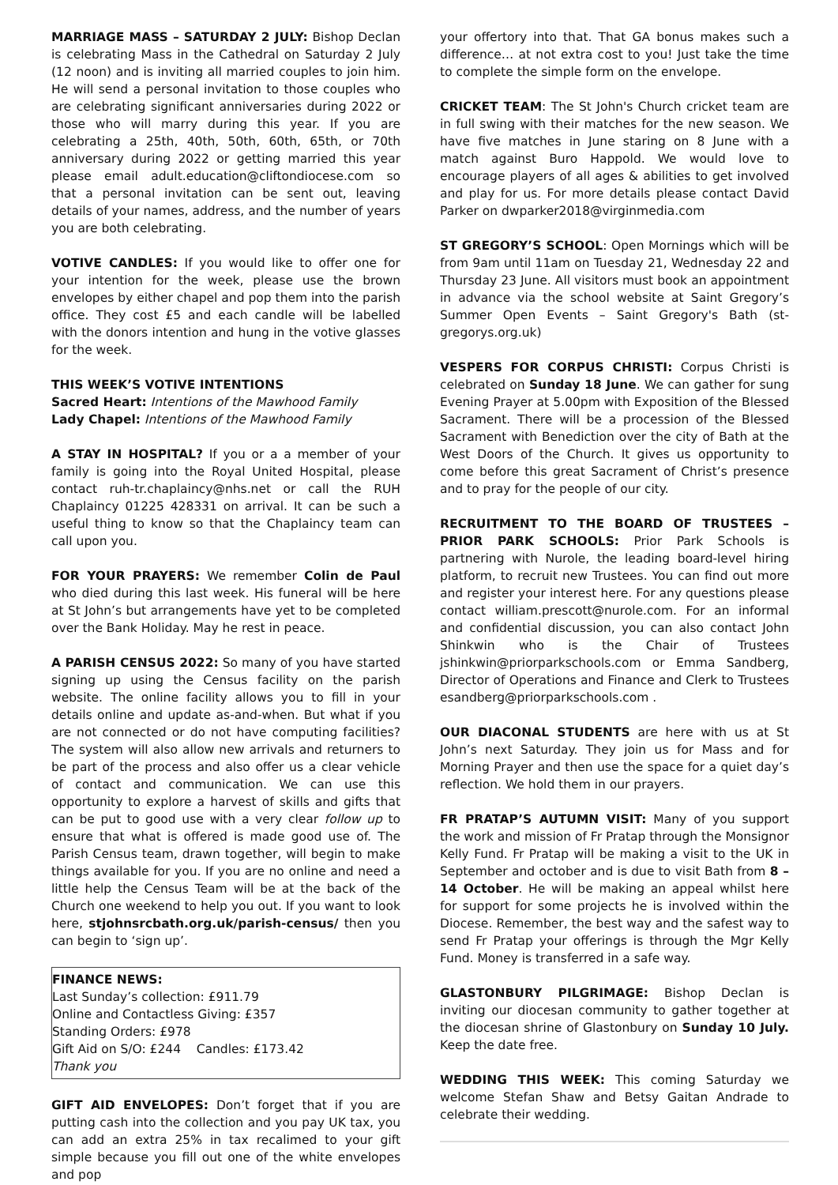MARRIAGE MASS – SATURDAY 2 JULY: Bishop Declan is celebrating Mass in the Cathedral on Saturday 2 July (12 noon) and is inviting all married couples to join him. He will send a personal invitation to those couples who are celebrating significant anniversaries during 2022 or those who will marry during this year. If you are celebrating a 25th, 40th, 50th, 60th, 65th, or 70th anniversary during 2022 or getting married this year please email adult.education@cliftondiocese.com so that a personal invitation can be sent out, leaving details of your names, address, and the number of years you are both celebrating.
VOTIVE CANDLES: If you would like to offer one for your intention for the week, please use the brown envelopes by either chapel and pop them into the parish office. They cost £5 and each candle will be labelled with the donors intention and hung in the votive glasses for the week.
THIS WEEK’S VOTIVE INTENTIONS
Sacred Heart: Intentions of the Mawhood Family
Lady Chapel: Intentions of the Mawhood Family
A STAY IN HOSPITAL? If you or a a member of your family is going into the Royal United Hospital, please contact ruh-tr.chaplaincy@nhs.net or call the RUH Chaplaincy 01225 428331 on arrival. It can be such a useful thing to know so that the Chaplaincy team can call upon you.
FOR YOUR PRAYERS: We remember Colin de Paul who died during this last week. His funeral will be here at St John’s but arrangements have yet to be completed over the Bank Holiday. May he rest in peace.
A PARISH CENSUS 2022: So many of you have started signing up using the Census facility on the parish website. The online facility allows you to fill in your details online and update as-and-when. But what if you are not connected or do not have computing facilities? The system will also allow new arrivals and returners to be part of the process and also offer us a clear vehicle of contact and communication. We can use this opportunity to explore a harvest of skills and gifts that can be put to good use with a very clear follow up to ensure that what is offered is made good use of. The Parish Census team, drawn together, will begin to make things available for you. If you are no online and need a little help the Census Team will be at the back of the Church one weekend to help you out. If you want to look here, stjohnsrcbath.org.uk/parish-census/ then you can begin to ‘sign up’.
FINANCE NEWS:
Last Sunday’s collection: £911.79
Online and Contactless Giving: £357
Standing Orders: £978
Gift Aid on S/O: £244 Candles: £173.42
Thank you
GIFT AID ENVELOPES: Don’t forget that if you are putting cash into the collection and you pay UK tax, you can add an extra 25% in tax recalimed to your gift simple because you fill out one of the white envelopes and pop
your offertory into that. That GA bonus makes such a difference… at not extra cost to you! Just take the time to complete the simple form on the envelope.
CRICKET TEAM: The St John's Church cricket team are in full swing with their matches for the new season. We have five matches in June staring on 8 June with a match against Buro Happold. We would love to encourage players of all ages & abilities to get involved and play for us. For more details please contact David Parker on dwparker2018@virginmedia.com
ST GREGORY’S SCHOOL: Open Mornings which will be from 9am until 11am on Tuesday 21, Wednesday 22 and Thursday 23 June. All visitors must book an appointment in advance via the school website at Saint Gregory’s Summer Open Events – Saint Gregory's Bath (st-gregorys.org.uk)
VESPERS FOR CORPUS CHRISTI: Corpus Christi is celebrated on Sunday 18 June. We can gather for sung Evening Prayer at 5.00pm with Exposition of the Blessed Sacrament. There will be a procession of the Blessed Sacrament with Benediction over the city of Bath at the West Doors of the Church. It gives us opportunity to come before this great Sacrament of Christ’s presence and to pray for the people of our city.
RECRUITMENT TO THE BOARD OF TRUSTEES – PRIOR PARK SCHOOLS: Prior Park Schools is partnering with Nurole, the leading board-level hiring platform, to recruit new Trustees. You can find out more and register your interest here. For any questions please contact william.prescott@nurole.com. For an informal and confidential discussion, you can also contact John Shinkwin who is the Chair of Trustees jshinkwin@priorparkschools.com or Emma Sandberg, Director of Operations and Finance and Clerk to Trustees esandberg@priorparkschools.com .
OUR DIACONAL STUDENTS are here with us at St John’s next Saturday. They join us for Mass and for Morning Prayer and then use the space for a quiet day’s reflection. We hold them in our prayers.
FR PRATAP’S AUTUMN VISIT: Many of you support the work and mission of Fr Pratap through the Monsignor Kelly Fund. Fr Pratap will be making a visit to the UK in September and october and is due to visit Bath from 8 – 14 October. He will be making an appeal whilst here for support for some projects he is involved within the Diocese. Remember, the best way and the safest way to send Fr Pratap your offerings is through the Mgr Kelly Fund. Money is transferred in a safe way.
GLASTONBURY PILGRIMAGE: Bishop Declan is inviting our diocesan community to gather together at the diocesan shrine of Glastonbury on Sunday 10 July. Keep the date free.
WEDDING THIS WEEK: This coming Saturday we welcome Stefan Shaw and Betsy Gaitan Andrade to celebrate their wedding.